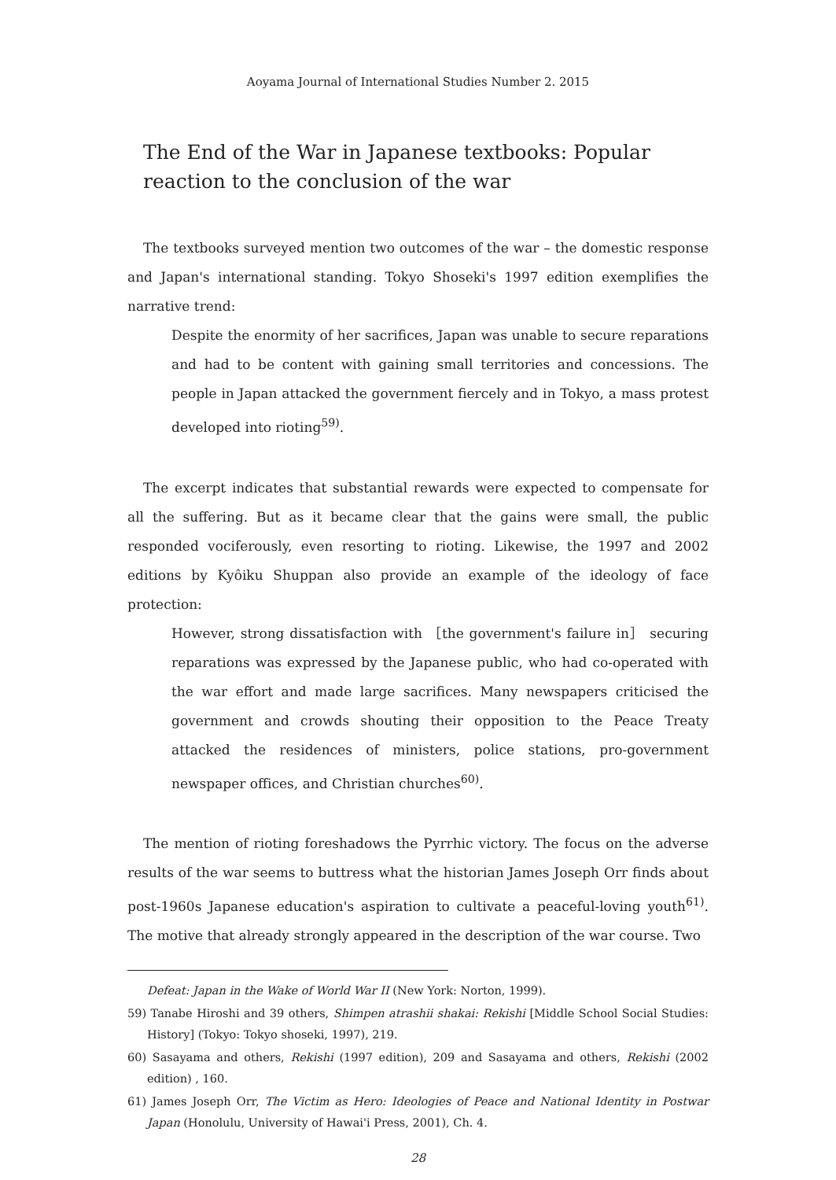Aoyama Journal of International Studies Number 2. 2015
The End of the War in Japanese textbooks: Popular reaction to the conclusion of the war
The textbooks surveyed mention two outcomes of the war – the domestic response and Japan's international standing. Tokyo Shoseki's 1997 edition exemplifies the narrative trend:
Despite the enormity of her sacrifices, Japan was unable to secure reparations and had to be content with gaining small territories and concessions. The people in Japan attacked the government fiercely and in Tokyo, a mass protest developed into rioting<sup>59)</sup>.
The excerpt indicates that substantial rewards were expected to compensate for all the suffering. But as it became clear that the gains were small, the public responded vociferously, even resorting to rioting. Likewise, the 1997 and 2002 editions by Kyôiku Shuppan also provide an example of the ideology of face protection:
However, strong dissatisfaction with ［the government's failure in］ securing reparations was expressed by the Japanese public, who had co-operated with the war effort and made large sacrifices. Many newspapers criticised the government and crowds shouting their opposition to the Peace Treaty attacked the residences of ministers, police stations, pro-government newspaper offices, and Christian churches<sup>60)</sup>.
The mention of rioting foreshadows the Pyrrhic victory. The focus on the adverse results of the war seems to buttress what the historian James Joseph Orr finds about post-1960s Japanese education's aspiration to cultivate a peaceful-loving youth<sup>61)</sup>. The motive that already strongly appeared in the description of the war course. Two
Defeat: Japan in the Wake of World War II (New York: Norton, 1999).
59) Tanabe Hiroshi and 39 others, Shimpen atrashii shakai: Rekishi [Middle School Social Studies: History] (Tokyo: Tokyo shoseki, 1997), 219.
60) Sasayama and others, Rekishi (1997 edition), 209 and Sasayama and others, Rekishi (2002 edition) , 160.
61) James Joseph Orr, The Victim as Hero: Ideologies of Peace and National Identity in Postwar Japan (Honolulu, University of Hawai'i Press, 2001), Ch. 4.
28